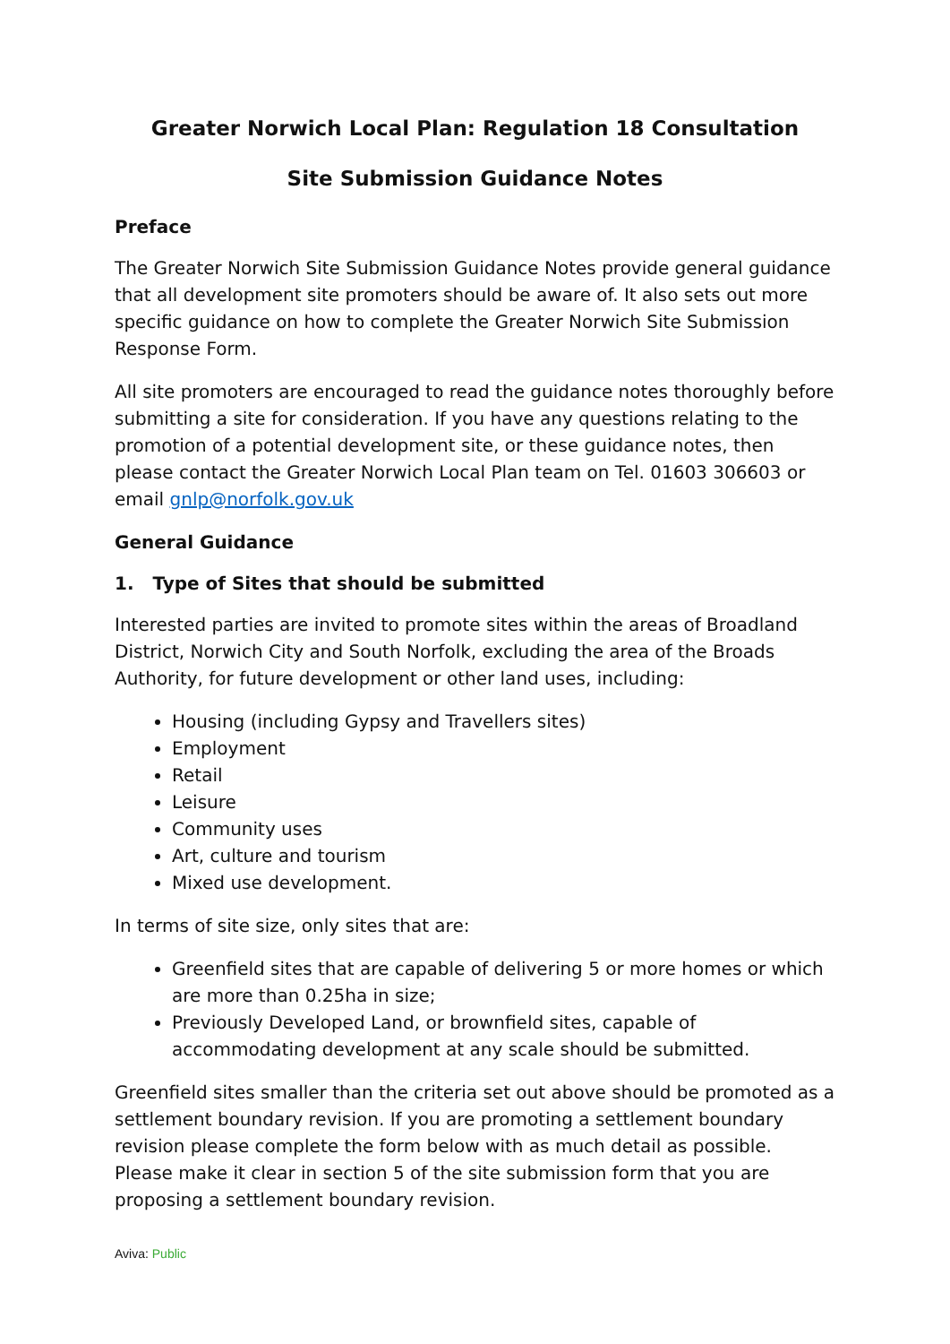Greater Norwich Local Plan: Regulation 18 Consultation
Site Submission Guidance Notes
Preface
The Greater Norwich Site Submission Guidance Notes provide general guidance that all development site promoters should be aware of. It also sets out more specific guidance on how to complete the Greater Norwich Site Submission Response Form.
All site promoters are encouraged to read the guidance notes thoroughly before submitting a site for consideration. If you have any questions relating to the promotion of a potential development site, or these guidance notes, then please contact the Greater Norwich Local Plan team on Tel. 01603 306603 or email gnlp@norfolk.gov.uk
General Guidance
1. Type of Sites that should be submitted
Interested parties are invited to promote sites within the areas of Broadland District, Norwich City and South Norfolk, excluding the area of the Broads Authority, for future development or other land uses, including:
Housing (including Gypsy and Travellers sites)
Employment
Retail
Leisure
Community uses
Art, culture and tourism
Mixed use development.
In terms of site size, only sites that are:
Greenfield sites that are capable of delivering 5 or more homes or which are more than 0.25ha in size;
Previously Developed Land, or brownfield sites, capable of accommodating development at any scale should be submitted.
Greenfield sites smaller than the criteria set out above should be promoted as a settlement boundary revision. If you are promoting a settlement boundary revision please complete the form below with as much detail as possible. Please make it clear in section 5 of the site submission form that you are proposing a settlement boundary revision.
Aviva: Public